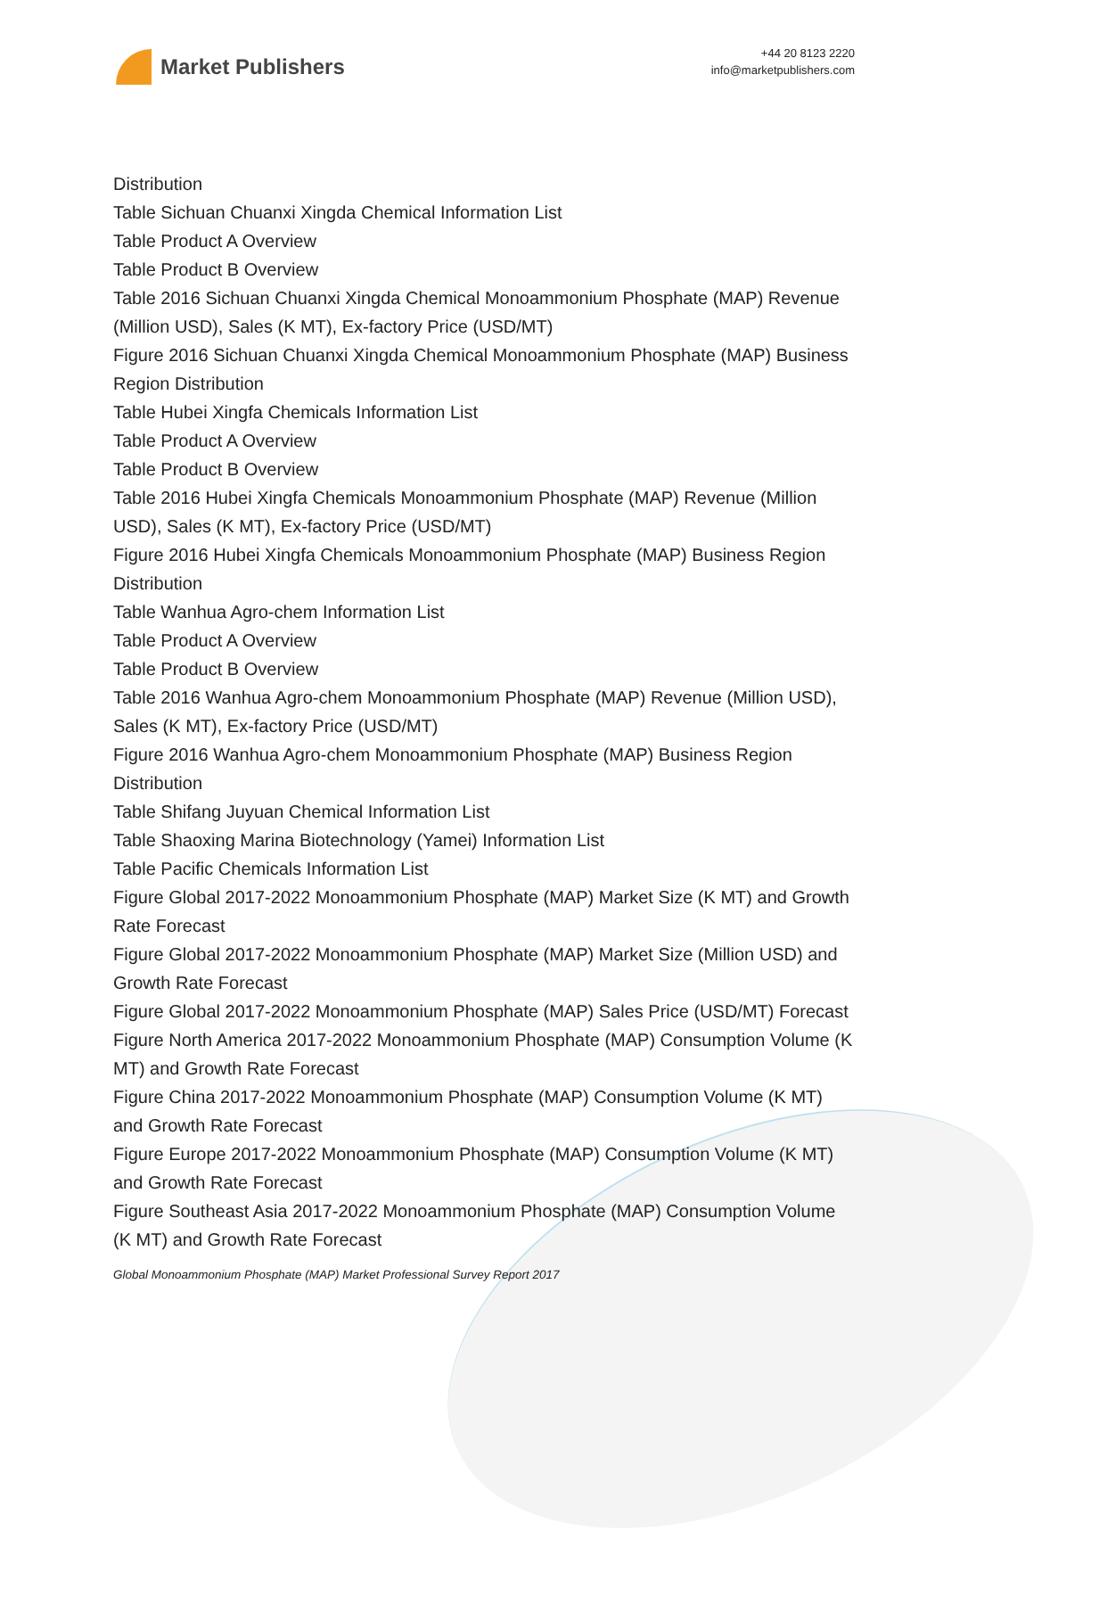Market Publishers
+44 20 8123 2220
info@marketpublishers.com
Distribution
Table Sichuan Chuanxi Xingda Chemical Information List
Table Product A Overview
Table Product B Overview
Table 2016 Sichuan Chuanxi Xingda Chemical Monoammonium Phosphate (MAP) Revenue (Million USD), Sales (K MT), Ex-factory Price (USD/MT)
Figure 2016 Sichuan Chuanxi Xingda Chemical Monoammonium Phosphate (MAP) Business Region Distribution
Table Hubei Xingfa Chemicals Information List
Table Product A Overview
Table Product B Overview
Table 2016 Hubei Xingfa Chemicals Monoammonium Phosphate (MAP) Revenue (Million USD), Sales (K MT), Ex-factory Price (USD/MT)
Figure 2016 Hubei Xingfa Chemicals Monoammonium Phosphate (MAP) Business Region Distribution
Table Wanhua Agro-chem Information List
Table Product A Overview
Table Product B Overview
Table 2016 Wanhua Agro-chem Monoammonium Phosphate (MAP) Revenue (Million USD), Sales (K MT), Ex-factory Price (USD/MT)
Figure 2016 Wanhua Agro-chem Monoammonium Phosphate (MAP) Business Region Distribution
Table Shifang Juyuan Chemical Information List
Table Shaoxing Marina Biotechnology (Yamei) Information List
Table Pacific Chemicals Information List
Figure Global 2017-2022 Monoammonium Phosphate (MAP) Market Size (K MT) and Growth Rate Forecast
Figure Global 2017-2022 Monoammonium Phosphate (MAP) Market Size (Million USD) and Growth Rate Forecast
Figure Global 2017-2022 Monoammonium Phosphate (MAP) Sales Price (USD/MT) Forecast
Figure North America 2017-2022 Monoammonium Phosphate (MAP) Consumption Volume (K MT) and Growth Rate Forecast
Figure China 2017-2022 Monoammonium Phosphate (MAP) Consumption Volume (K MT) and Growth Rate Forecast
Figure Europe 2017-2022 Monoammonium Phosphate (MAP) Consumption Volume (K MT) and Growth Rate Forecast
Figure Southeast Asia 2017-2022 Monoammonium Phosphate (MAP) Consumption Volume (K MT) and Growth Rate Forecast
Global Monoammonium Phosphate (MAP) Market Professional Survey Report 2017